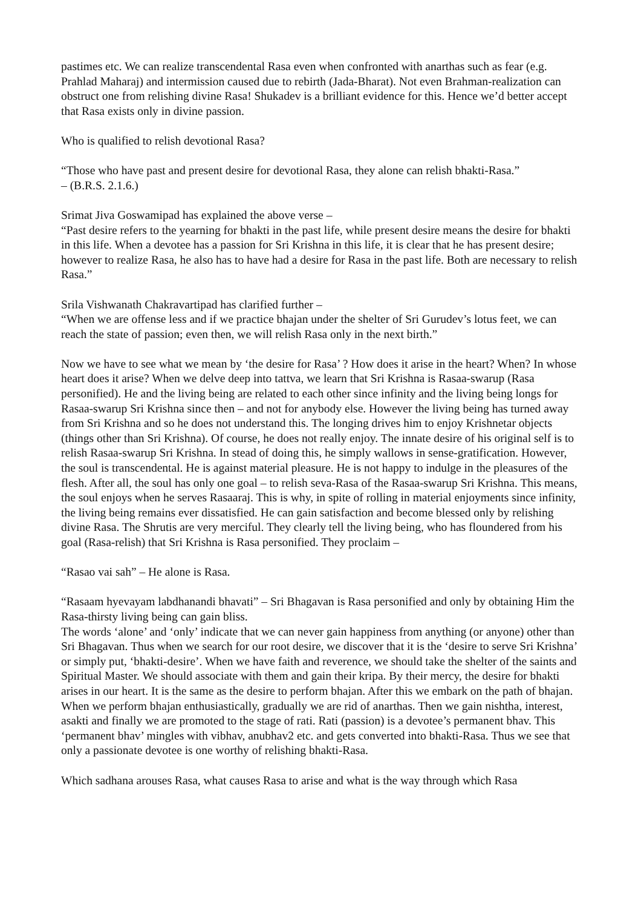pastimes etc. We can realize transcendental Rasa even when confronted with anarthas such as fear (e.g.
Prahlad Maharaj) and intermission caused due to rebirth (Jada-Bharat). Not even Brahman-realization can obstruct one from relishing divine Rasa! Shukadev is a brilliant evidence for this. Hence we’d better accept that Rasa exists only in divine passion.
Who is qualified to relish devotional Rasa?
“Those who have past and present desire for devotional Rasa, they alone can relish bhakti-Rasa.”
– (B.R.S. 2.1.6.)
Srimat Jiva Goswamipad has explained the above verse –
“Past desire refers to the yearning for bhakti in the past life, while present desire means the desire for bhakti in this life. When a devotee has a passion for Sri Krishna in this life, it is clear that he has present desire; however to realize Rasa, he also has to have had a desire for Rasa in the past life. Both are necessary to relish Rasa.”
Srila Vishwanath Chakravartipad has clarified further –
“When we are offense less and if we practice bhajan under the shelter of Sri Gurudev’s lotus feet, we can reach the state of passion; even then, we will relish Rasa only in the next birth.”
Now we have to see what we mean by ‘the desire for Rasa’ ? How does it arise in the heart? When? In whose heart does it arise? When we delve deep into tattva, we learn that Sri Krishna is Rasaa-swarup (Rasa personified). He and the living being are related to each other since infinity and the living being longs for Rasaa-swarup Sri Krishna since then – and not for anybody else. However the living being has turned away from Sri Krishna and so he does not understand this. The longing drives him to enjoy Krishnetar objects (things other than Sri Krishna). Of course, he does not really enjoy. The innate desire of his original self is to relish Rasaa-swarup Sri Krishna. In stead of doing this, he simply wallows in sense-gratification. However, the soul is transcendental. He is against material pleasure. He is not happy to indulge in the pleasures of the flesh. After all, the soul has only one goal – to relish seva-Rasa of the Rasaa-swarup Sri Krishna. This means, the soul enjoys when he serves Rasaaraj. This is why, in spite of rolling in material enjoyments since infinity, the living being remains ever dissatisfied. He can gain satisfaction and become blessed only by relishing divine Rasa. The Shrutis are very merciful. They clearly tell the living being, who has floundered from his goal (Rasa-relish) that Sri Krishna is Rasa personified. They proclaim –
“Rasao vai sah” – He alone is Rasa.
“Rasaam hyevayam labdhanandi bhavati” – Sri Bhagavan is Rasa personified and only by obtaining Him the Rasa-thirsty living being can gain bliss.
The words ‘alone’ and ‘only’ indicate that we can never gain happiness from anything (or anyone) other than Sri Bhagavan. Thus when we search for our root desire, we discover that it is the ‘desire to serve Sri Krishna’ or simply put, ‘bhakti-desire’. When we have faith and reverence, we should take the shelter of the saints and Spiritual Master. We should associate with them and gain their kripa. By their mercy, the desire for bhakti arises in our heart. It is the same as the desire to perform bhajan. After this we embark on the path of bhajan. When we perform bhajan enthusiastically, gradually we are rid of anarthas. Then we gain nishtha, interest, asakti and finally we are promoted to the stage of rati. Rati (passion) is a devotee’s permanent bhav. This ‘permanent bhav’ mingles with vibhav, anubhav2 etc. and gets converted into bhakti-Rasa. Thus we see that only a passionate devotee is one worthy of relishing bhakti-Rasa.
Which sadhana arouses Rasa, what causes Rasa to arise and what is the way through which Rasa